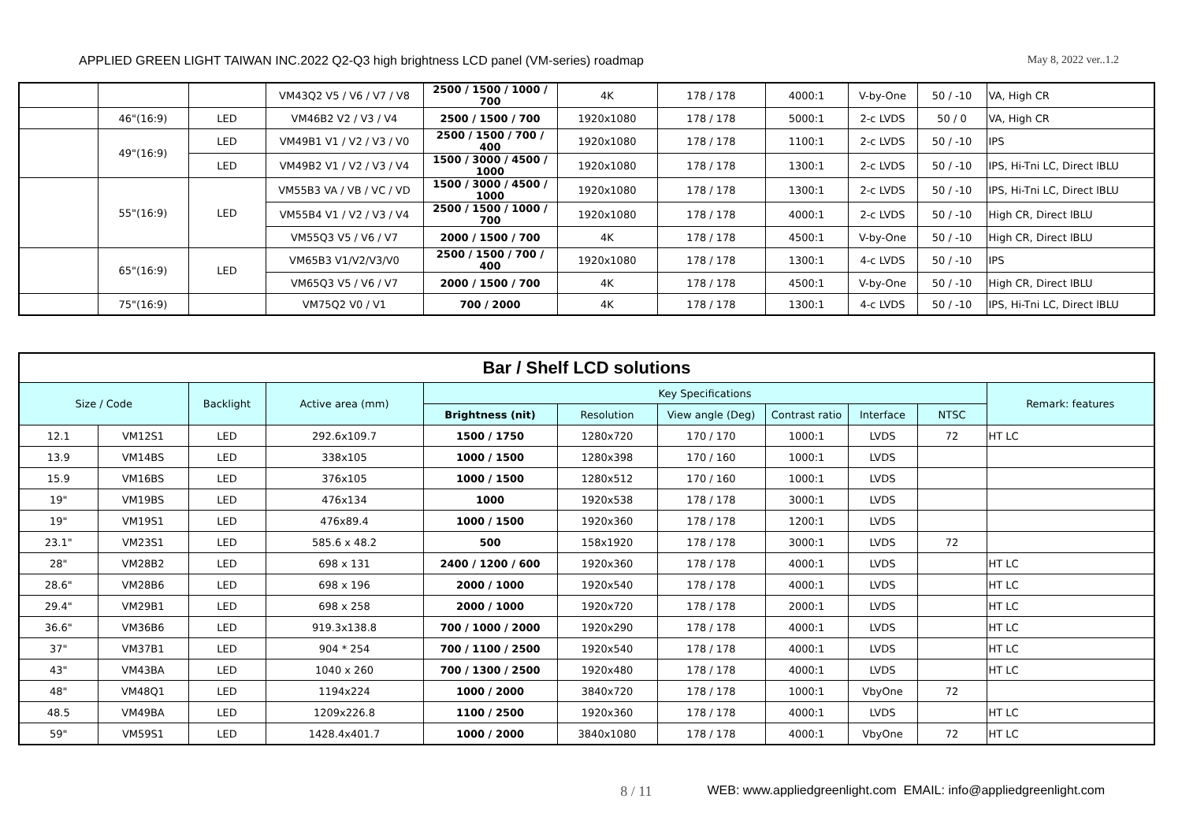APPLIED GREEN LIGHT TAIWAN INC.2022 Q2-Q3 high brightness LCD panel (VM-series) roadmap May 8, 2022 ver..1.2
| | | | VM43Q2 V5 / V6 / V7 / V8 | 2500 / 1500 / 1000 / 700 | 4K | 178 / 178 | 4000:1 | V-by-One | 50 / -10 | VA, High CR |
| | 46"(16:9) | LED | VM46B2 V2 / V3 / V4 | 2500 / 1500 / 700 | 1920x1080 | 178 / 178 | 5000:1 | 2-c LVDS | 50 / 0 | VA, High CR |
| | 49"(16:9) | LED | VM49B1 V1 / V2 / V3 / V0 | 2500 / 1500 / 700 / 400 | 1920x1080 | 178 / 178 | 1100:1 | 2-c LVDS | 50 / -10 | IPS |
| | | LED | VM49B2 V1 / V2 / V3 / V4 | 1500 / 3000 / 4500 / 1000 | 1920x1080 | 178 / 178 | 1300:1 | 2-c LVDS | 50 / -10 | IPS, Hi-Tni LC, Direct lBLU |
| | 55"(16:9) | LED | VM55B3 VA / VB / VC / VD | 1500 / 3000 / 4500 / 1000 | 1920x1080 | 178 / 178 | 1300:1 | 2-c LVDS | 50 / -10 | IPS, Hi-Tni LC, Direct lBLU |
| | | | VM55B4 V1 / V2 / V3 / V4 | 2500 / 1500 / 1000 / 700 | 1920x1080 | 178 / 178 | 4000:1 | 2-c LVDS | 50 / -10 | High CR, Direct lBLU |
| | | | VM55Q3 V5 / V6 / V7 | 2000 / 1500 / 700 | 4K | 178 / 178 | 4500:1 | V-by-One | 50 / -10 | High CR, Direct lBLU |
| | 65"(16:9) | LED | VM65B3 V1/V2/V3/V0 | 2500 / 1500 / 700 / 400 | 1920x1080 | 178 / 178 | 1300:1 | 4-c LVDS | 50 / -10 | IPS |
| | | | VM65Q3 V5 / V6 / V7 | 2000 / 1500 / 700 | 4K | 178 / 178 | 4500:1 | V-by-One | 50 / -10 | High CR, Direct lBLU |
| | 75"(16:9) | | VM75Q2 V0 / V1 | 700 / 2000 | 4K | 178 / 178 | 1300:1 | 4-c LVDS | 50 / -10 | IPS, Hi-Tni LC, Direct lBLU |
| Bar / Shelf LCD solutions | | | | | | | | | | |
| Size / Code | | Backlight | Active area (mm) | Key Specifications | | | | | | Remark: features |
| | | | | Brightness (nit) | Resolution | View angle (Deg) | Contrast ratio | Interface | NTSC | |
| 12.1 | VM12S1 | LED | 292.6x109.7 | 1500 / 1750 | 1280x720 | 170 / 170 | 1000:1 | LVDS | 72 | HT LC |
| 13.9 | VM14BS | LED | 338x105 | 1000 / 1500 | 1280x398 | 170 / 160 | 1000:1 | LVDS | | |
| 15.9 | VM16BS | LED | 376x105 | 1000 / 1500 | 1280x512 | 170 / 160 | 1000:1 | LVDS | | |
| 19" | VM19BS | LED | 476x134 | 1000 | 1920x538 | 178 / 178 | 3000:1 | LVDS | | |
| 19" | VM19S1 | LED | 476x89.4 | 1000 / 1500 | 1920x360 | 178 / 178 | 1200:1 | LVDS | | |
| 23.1" | VM23S1 | LED | 585.6 x 48.2 | 500 | 158x1920 | 178 / 178 | 3000:1 | LVDS | 72 | |
| 28" | VM28B2 | LED | 698 x 131 | 2400 / 1200 / 600 | 1920x360 | 178 / 178 | 4000:1 | LVDS | | HT LC |
| 28.6" | VM28B6 | LED | 698 x 196 | 2000 / 1000 | 1920x540 | 178 / 178 | 4000:1 | LVDS | | HT LC |
| 29.4" | VM29B1 | LED | 698 x 258 | 2000 / 1000 | 1920x720 | 178 / 178 | 2000:1 | LVDS | | HT LC |
| 36.6" | VM36B6 | LED | 919.3x138.8 | 700 / 1000 / 2000 | 1920x290 | 178 / 178 | 4000:1 | LVDS | | HT LC |
| 37" | VM37B1 | LED | 904 * 254 | 700 / 1100 / 2500 | 1920x540 | 178 / 178 | 4000:1 | LVDS | | HT LC |
| 43" | VM43BA | LED | 1040 x 260 | 700 / 1300 / 2500 | 1920x480 | 178 / 178 | 4000:1 | LVDS | | HT LC |
| 48" | VM48Q1 | LED | 1194x224 | 1000 / 2000 | 3840x720 | 178 / 178 | 1000:1 | VbyOne | 72 | |
| 48.5 | VM49BA | LED | 1209x226.8 | 1100 / 2500 | 1920x360 | 178 / 178 | 4000:1 | LVDS | | HT LC |
| 59" | VM59S1 | LED | 1428.4x401.7 | 1000 / 2000 | 3840x1080 | 178 / 178 | 4000:1 | VbyOne | 72 | HT LC |
8 / 11 WEB: www.appliedgreenlight.com EMAIL: info@appliedgreenlight.com